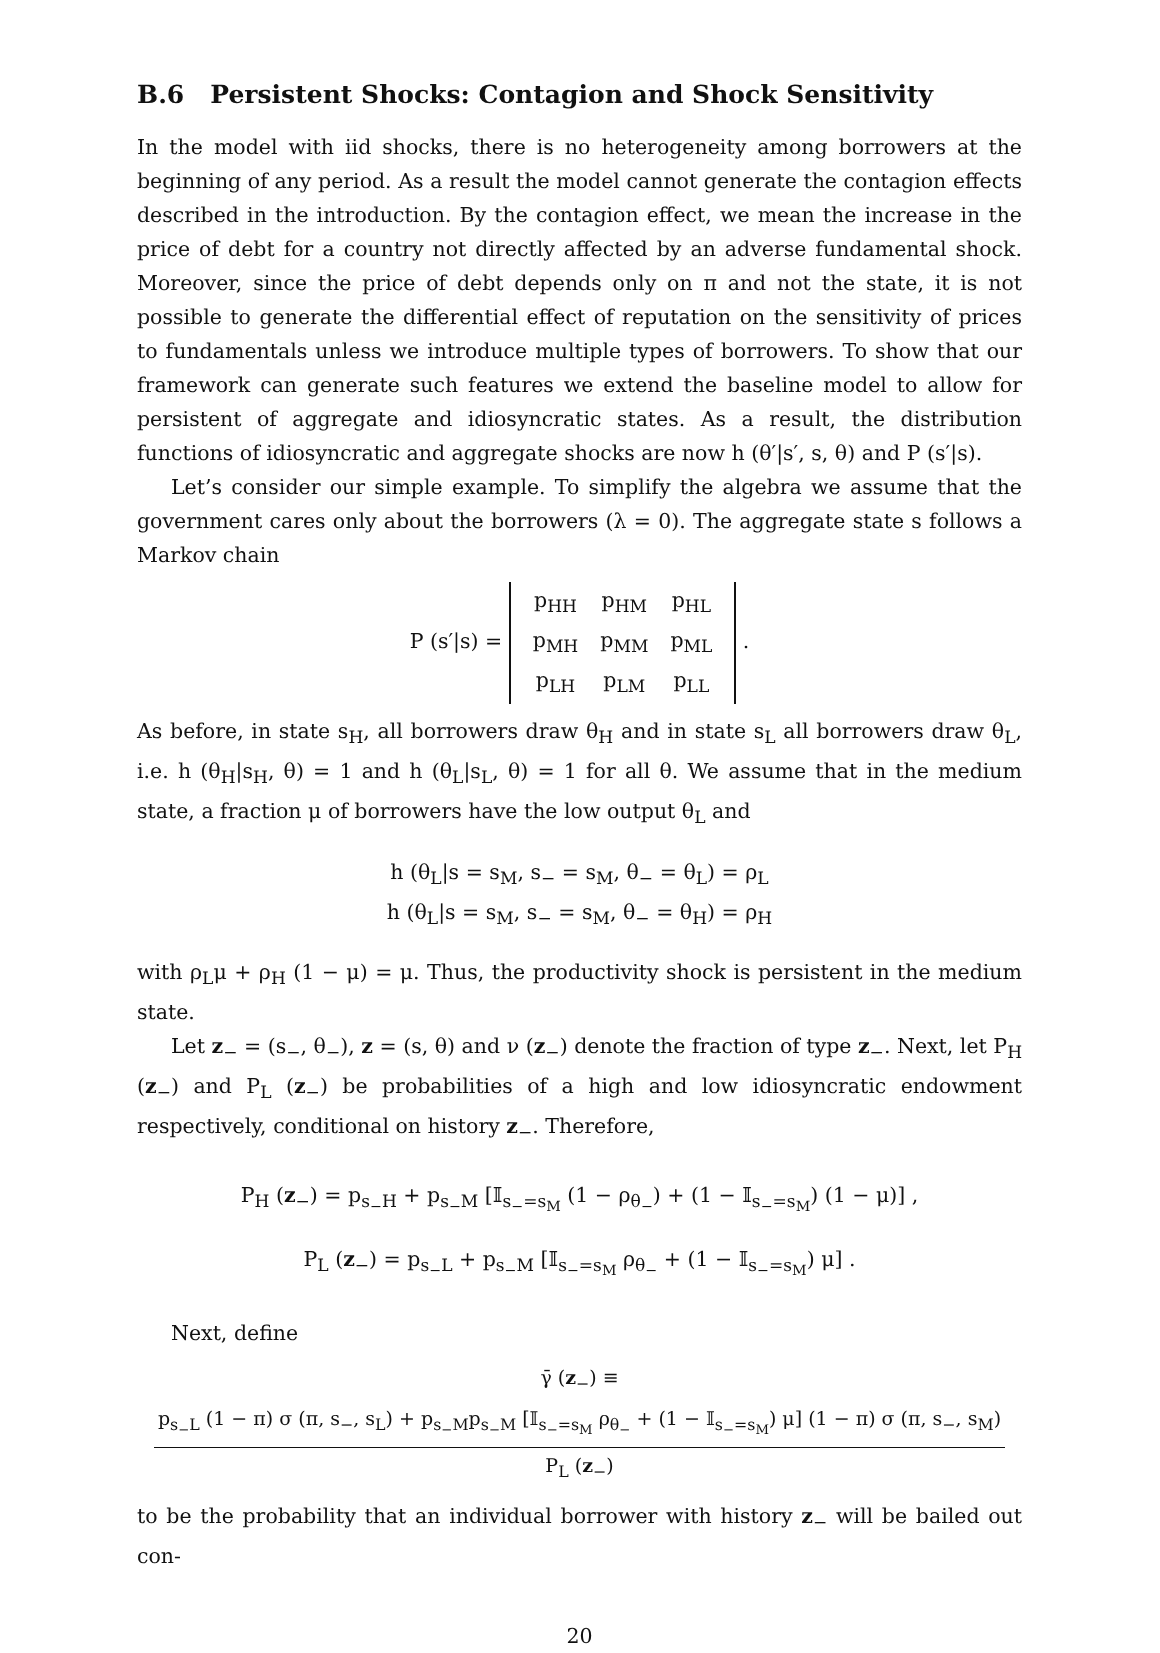B.6 Persistent Shocks: Contagion and Shock Sensitivity
In the model with iid shocks, there is no heterogeneity among borrowers at the beginning of any period. As a result the model cannot generate the contagion effects described in the introduction. By the contagion effect, we mean the increase in the price of debt for a country not directly affected by an adverse fundamental shock. Moreover, since the price of debt depends only on π and not the state, it is not possible to generate the differential effect of reputation on the sensitivity of prices to fundamentals unless we introduce multiple types of borrowers. To show that our framework can generate such features we extend the baseline model to allow for persistent of aggregate and idiosyncratic states. As a result, the distribution functions of idiosyncratic and aggregate shocks are now h (θ′|s′, s, θ) and P (s′|s).
Let’s consider our simple example. To simplify the algebra we assume that the government cares only about the borrowers (λ = 0). The aggregate state s follows a Markov chain
P (s′|s) =
| p<sub>HH</sub> | p<sub>HM</sub> | p<sub>HL</sub> |
| p<sub>MH</sub> | p<sub>MM</sub> | p<sub>ML</sub> |
| p<sub>LH</sub> | p<sub>LM</sub> | p<sub>LL</sub> |
.
As before, in state s<sub>H</sub>, all borrowers draw θ<sub>H</sub> and in state s<sub>L</sub> all borrowers draw θ<sub>L</sub>, i.e. h (θ<sub>H</sub>|s<sub>H</sub>, θ) = 1 and h (θ<sub>L</sub>|s<sub>L</sub>, θ) = 1 for all θ. We assume that in the medium state, a fraction μ of borrowers have the low output θ<sub>L</sub> and
h (θ<sub>L</sub>|s = s<sub>M</sub>, s<sub>−</sub> = s<sub>M</sub>, θ<sub>−</sub> = θ<sub>L</sub>) = ρ<sub>L</sub>
h (θ<sub>L</sub>|s = s<sub>M</sub>, s<sub>−</sub> = s<sub>M</sub>, θ<sub>−</sub> = θ<sub>H</sub>) = ρ<sub>H</sub>
with ρ<sub>L</sub>μ + ρ<sub>H</sub> (1 − μ) = μ. Thus, the productivity shock is persistent in the medium state.
Let z<sub>−</sub> = (s<sub>−</sub>, θ<sub>−</sub>), z = (s, θ) and ν (z<sub>−</sub>) denote the fraction of type z<sub>−</sub>. Next, let P<sub>H</sub> (z<sub>−</sub>) and P<sub>L</sub> (z<sub>−</sub>) be probabilities of a high and low idiosyncratic endowment respectively, conditional on history z<sub>−</sub>. Therefore,
P<sub>H</sub> (z<sub>−</sub>) = p<sub>s<sub>−</sub>H</sub> + p<sub>s<sub>−</sub>M</sub> [𝕀<sub>s<sub>−</sub>=s<sub>M</sub></sub> (1 − ρ<sub>θ<sub>−</sub></sub>) + (1 − 𝕀<sub>s<sub>−</sub>=s<sub>M</sub></sub>) (1 − μ)] ,
P<sub>L</sub> (z<sub>−</sub>) = p<sub>s<sub>−</sub>L</sub> + p<sub>s<sub>−</sub>M</sub> [𝕀<sub>s<sub>−</sub>=s<sub>M</sub></sub> ρ<sub>θ<sub>−</sub></sub> + (1 − 𝕀<sub>s<sub>−</sub>=s<sub>M</sub></sub>) μ] .
Next, define
γ̄ (z<sub>−</sub>) ≡ p<sub>s<sub>−</sub>L</sub> (1 − π) σ (π, s<sub>−</sub>, s<sub>L</sub>) + p<sub>s<sub>−</sub>M</sub>p<sub>s<sub>−</sub>M</sub> [𝕀<sub>s<sub>−</sub>=s<sub>M</sub></sub> ρ<sub>θ<sub>−</sub></sub> + (1 − 𝕀<sub>s<sub>−</sub>=s<sub>M</sub></sub>) μ] (1 − π) σ (π, s<sub>−</sub>, s<sub>M</sub>) P<sub>L</sub> (z<sub>−</sub>)
to be the probability that an individual borrower with history z<sub>−</sub> will be bailed out con-
20